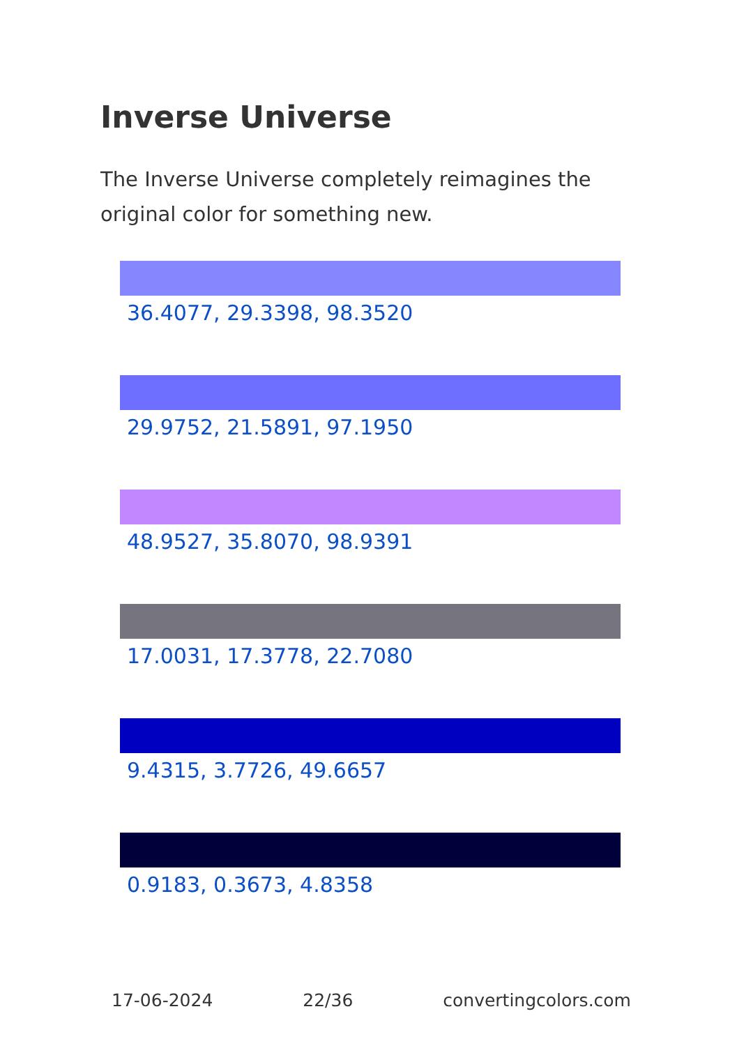Inverse Universe
The Inverse Universe completely reimagines the original color for something new.
36.4077, 29.3398, 98.3520
29.9752, 21.5891, 97.1950
48.9527, 35.8070, 98.9391
17.0031, 17.3778, 22.7080
9.4315, 3.7726, 49.6657
0.9183, 0.3673, 4.8358
17-06-2024 22/36 convertingcolors.com